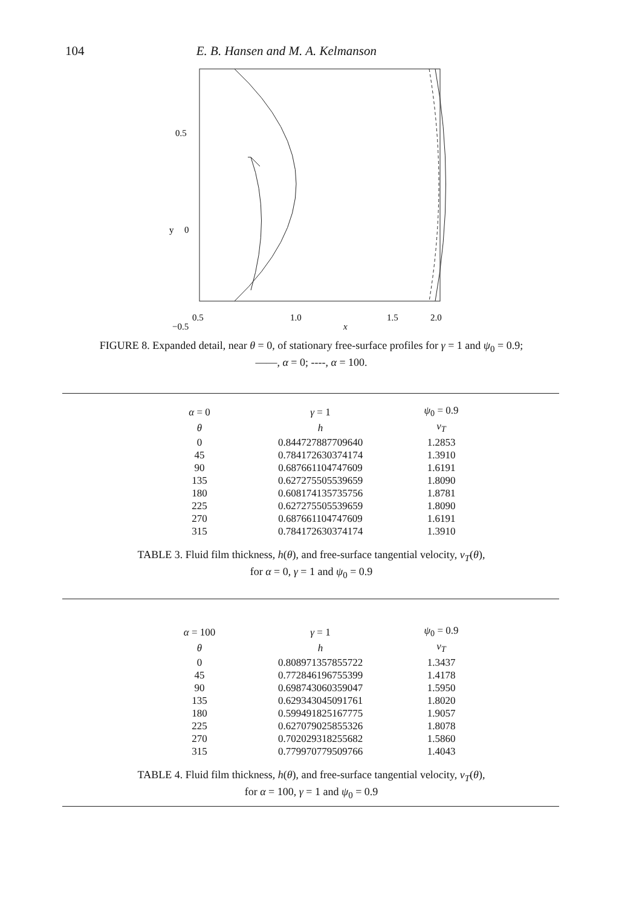104 E. B. Hansen and M. A. Kelmanson
0.5
y
0
−0.5
0.5
1.0
1.5
2.0
x
FIGURE 8. Expanded detail, near θ = 0, of stationary free-surface profiles for γ = 1 and ψ<sub>0</sub> = 0.9;
——, α = 0; ----, α = 100.
| α = 0 | γ = 1 | ψ<sub>0</sub> = 0.9 |
| --- | --- | --- |
| θ | h | v<sub>T</sub> |
| 0 | 0.844727887709640 | 1.2853 |
| 45 | 0.784172630374174 | 1.3910 |
| 90 | 0.687661104747609 | 1.6191 |
| 135 | 0.627275505539659 | 1.8090 |
| 180 | 0.608174135735756 | 1.8781 |
| 225 | 0.627275505539659 | 1.8090 |
| 270 | 0.687661104747609 | 1.6191 |
| 315 | 0.784172630374174 | 1.3910 |
TABLE 3. Fluid film thickness, h(θ), and free-surface tangential velocity, v<sub>T</sub>(θ),
for α = 0, γ = 1 and ψ<sub>0</sub> = 0.9
| α = 100 | γ = 1 | ψ<sub>0</sub> = 0.9 |
| --- | --- | --- |
| θ | h | v<sub>T</sub> |
| 0 | 0.808971357855722 | 1.3437 |
| 45 | 0.772846196755399 | 1.4178 |
| 90 | 0.698743060359047 | 1.5950 |
| 135 | 0.629343045091761 | 1.8020 |
| 180 | 0.599491825167775 | 1.9057 |
| 225 | 0.627079025855326 | 1.8078 |
| 270 | 0.702029318255682 | 1.5860 |
| 315 | 0.779970779509766 | 1.4043 |
TABLE 4. Fluid film thickness, h(θ), and free-surface tangential velocity, v<sub>T</sub>(θ),
for α = 100, γ = 1 and ψ<sub>0</sub> = 0.9